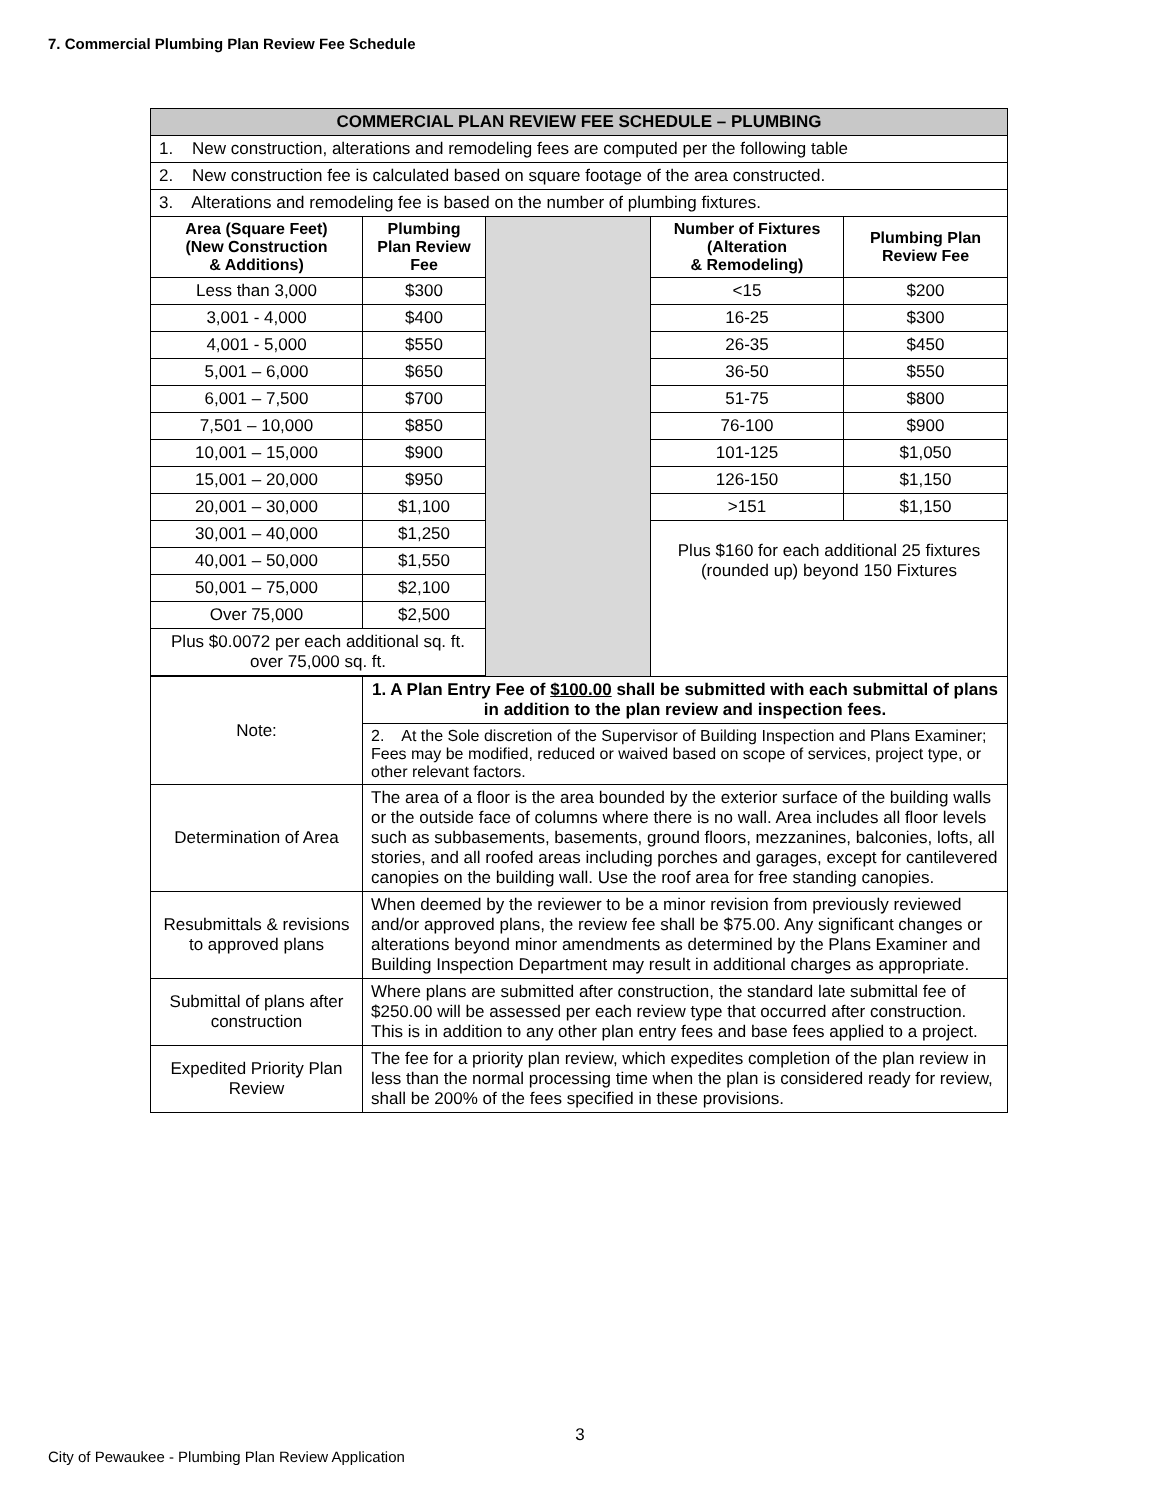7. Commercial Plumbing Plan Review Fee Schedule
| COMMERCIAL PLAN REVIEW FEE SCHEDULE – PLUMBING | | | | |
| 1. New construction, alterations and remodeling fees are computed per the following table | | | | |
| 2. New construction fee is calculated based on square footage of the area constructed. | | | | |
| 3. Alterations and remodeling fee is based on the number of plumbing fixtures. | | | | |
| Area (Square Feet) (New Construction & Additions) | Plumbing Plan Review Fee | | Number of Fixtures (Alteration & Remodeling) | Plumbing Plan Review Fee |
| Less than 3,000 | $300 | | <15 | $200 |
| 3,001 - 4,000 | $400 | | 16-25 | $300 |
| 4,001 - 5,000 | $550 | | 26-35 | $450 |
| 5,001 – 6,000 | $650 | | 36-50 | $550 |
| 6,001 – 7,500 | $700 | | 51-75 | $800 |
| 7,501 – 10,000 | $850 | | 76-100 | $900 |
| 10,001 – 15,000 | $900 | | 101-125 | $1,050 |
| 15,001 – 20,000 | $950 | | 126-150 | $1,150 |
| 20,001 – 30,000 | $1,100 | | >151 | $1,150 |
| 30,001 – 40,000 | $1,250 | | Plus $160 for each additional 25 fixtures (rounded up) beyond 150 Fixtures | |
| 40,001 – 50,000 | $1,550 | | | |
| 50,001 – 75,000 | $2,100 | | | |
| Over 75,000 | $2,500 | | | |
| Plus $0.0072 per each additional sq. ft. over 75,000 sq. ft. | | | | |
| Note: | 1. A Plan Entry Fee of $100.00 shall be submitted with each submittal of plans in addition to the plan review and inspection fees. | | | |
| | 2. At the Sole discretion of the Supervisor of Building Inspection and Plans Examiner; Fees may be modified, reduced or waived based on scope of services, project type, or other relevant factors. | | | |
| Determination of Area | The area of a floor is the area bounded by the exterior surface of the building walls or the outside face of columns where there is no wall. Area includes all floor levels such as subbasements, basements, ground floors, mezzanines, balconies, lofts, all stories, and all roofed areas including porches and garages, except for cantilevered canopies on the building wall. Use the roof area for free standing canopies. | | | |
| Resubmittals & revisions to approved plans | When deemed by the reviewer to be a minor revision from previously reviewed and/or approved plans, the review fee shall be $75.00. Any significant changes or alterations beyond minor amendments as determined by the Plans Examiner and Building Inspection Department may result in additional charges as appropriate. | | | |
| Submittal of plans after construction | Where plans are submitted after construction, the standard late submittal fee of $250.00 will be assessed per each review type that occurred after construction. This is in addition to any other plan entry fees and base fees applied to a project. | | | |
| Expedited Priority Plan Review | The fee for a priority plan review, which expedites completion of the plan review in less than the normal processing time when the plan is considered ready for review, shall be 200% of the fees specified in these provisions. | | | |
3
City of Pewaukee - Plumbing Plan Review Application